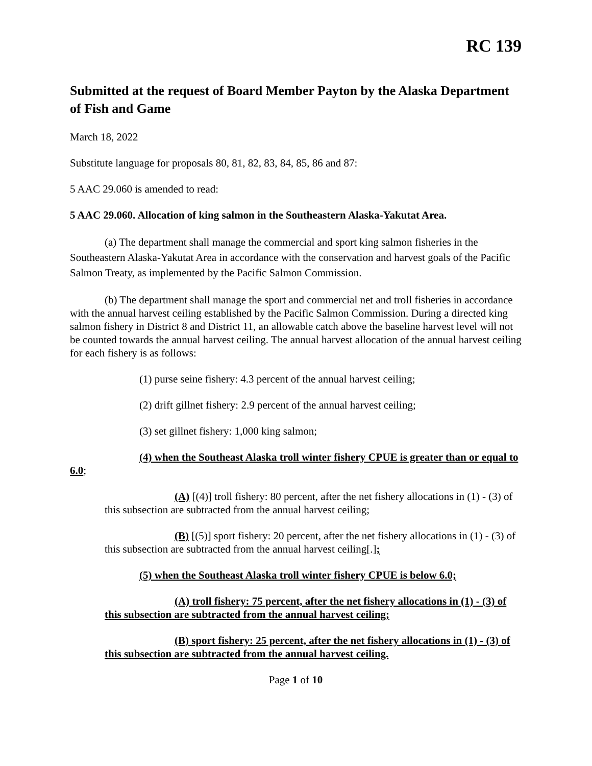RC 139
Submitted at the request of Board Member Payton by the Alaska Department of Fish and Game
March 18, 2022
Substitute language for proposals 80, 81, 82, 83, 84, 85, 86 and 87:
5 AAC 29.060 is amended to read:
5 AAC 29.060. Allocation of king salmon in the Southeastern Alaska-Yakutat Area.
(a) The department shall manage the commercial and sport king salmon fisheries in the Southeastern Alaska-Yakutat Area in accordance with the conservation and harvest goals of the Pacific Salmon Treaty, as implemented by the Pacific Salmon Commission.
(b) The department shall manage the sport and commercial net and troll fisheries in accordance with the annual harvest ceiling established by the Pacific Salmon Commission. During a directed king salmon fishery in District 8 and District 11, an allowable catch above the baseline harvest level will not be counted towards the annual harvest ceiling. The annual harvest allocation of the annual harvest ceiling for each fishery is as follows:
(1) purse seine fishery: 4.3 percent of the annual harvest ceiling;
(2) drift gillnet fishery: 2.9 percent of the annual harvest ceiling;
(3) set gillnet fishery: 1,000 king salmon;
(4) when the Southeast Alaska troll winter fishery CPUE is greater than or equal to 6.0;
(A) [(4)] troll fishery: 80 percent, after the net fishery allocations in (1) - (3) of this subsection are subtracted from the annual harvest ceiling;
(B) [(5)] sport fishery: 20 percent, after the net fishery allocations in (1) - (3) of this subsection are subtracted from the annual harvest ceiling[.];
(5) when the Southeast Alaska troll winter fishery CPUE is below 6.0;
(A) troll fishery: 75 percent, after the net fishery allocations in (1) - (3) of this subsection are subtracted from the annual harvest ceiling;
(B) sport fishery: 25 percent, after the net fishery allocations in (1) - (3) of this subsection are subtracted from the annual harvest ceiling.
Page 1 of 10